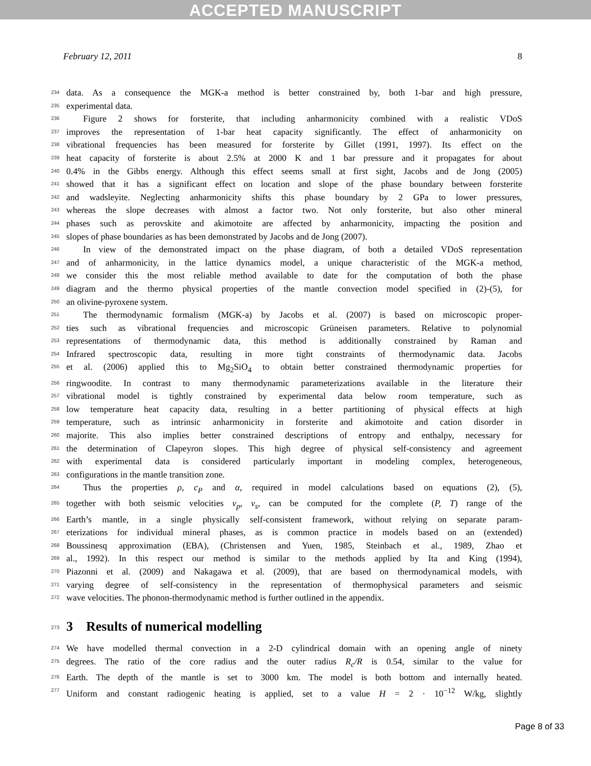ACCEPTED MANUSCRIPT
February 12, 2011 8
234 data. As a consequence the MGK-a method is better constrained by, both 1-bar and high pressure,
235 experimental data.
236 Figure 2 shows for forsterite, that including anharmonicity combined with a realistic VDoS
237 improves the representation of 1-bar heat capacity significantly. The effect of anharmonicity on
238 vibrational frequencies has been measured for forsterite by Gillet (1991, 1997). Its effect on the
239 heat capacity of forsterite is about 2.5% at 2000 K and 1 bar pressure and it propagates for about
240 0.4% in the Gibbs energy. Although this effect seems small at first sight, Jacobs and de Jong (2005)
241 showed that it has a significant effect on location and slope of the phase boundary between forsterite
242 and wadsleyite. Neglecting anharmonicity shifts this phase boundary by 2 GPa to lower pressures,
243 whereas the slope decreases with almost a factor two. Not only forsterite, but also other mineral
244 phases such as perovskite and akimotoite are affected by anharmonicity, impacting the position and
245 slopes of phase boundaries as has been demonstrated by Jacobs and de Jong (2007).
246 In view of the demonstrated impact on the phase diagram, of both a detailed VDoS representation
247 and of anharmonicity, in the lattice dynamics model, a unique characteristic of the MGK-a method,
248 we consider this the most reliable method available to date for the computation of both the phase
249 diagram and the thermo physical properties of the mantle convection model specified in (2)-(5), for
250 an olivine-pyroxene system.
251 The thermodynamic formalism (MGK-a) by Jacobs et al. (2007) is based on microscopic proper-
252 ties such as vibrational frequencies and microscopic Grüneisen parameters. Relative to polynomial
253 representations of thermodynamic data, this method is additionally constrained by Raman and
254 Infrared spectroscopic data, resulting in more tight constraints of thermodynamic data. Jacobs
255 et al. (2006) applied this to Mg<sub>2</sub>SiO<sub>4</sub> to obtain better constrained thermodynamic properties for
256 ringwoodite. In contrast to many thermodynamic parameterizations available in the literature their
257 vibrational model is tightly constrained by experimental data below room temperature, such as
258 low temperature heat capacity data, resulting in a better partitioning of physical effects at high
259 temperature, such as intrinsic anharmonicity in forsterite and akimotoite and cation disorder in
260 majorite. This also implies better constrained descriptions of entropy and enthalpy, necessary for
261 the determination of Clapeyron slopes. This high degree of physical self-consistency and agreement
262 with experimental data is considered particularly important in modeling complex, heterogeneous,
263 configurations in the mantle transition zone.
264 Thus the properties ρ, c<sub>P</sub> and α, required in model calculations based on equations (2), (5),
265 together with both seismic velocities v<sub>p</sub>, v<sub>s</sub>, can be computed for the complete (P, T) range of the
266 Earth’s mantle, in a single physically self-consistent framework, without relying on separate param-
267 eterizations for individual mineral phases, as is common practice in models based on an (extended)
268 Boussinesq approximation (EBA), (Christensen and Yuen, 1985, Steinbach et al., 1989, Zhao et
269 al., 1992). In this respect our method is similar to the methods applied by Ita and King (1994),
270 Piazonni et al. (2009) and Nakagawa et al. (2009), that are based on thermodynamical models, with
271 varying degree of self-consistency in the representation of thermophysical parameters and seismic
272 wave velocities. The phonon-thermodynamic method is further outlined in the appendix.
273 3 Results of numerical modelling
274 We have modelled thermal convection in a 2-D cylindrical domain with an opening angle of ninety
275 degrees. The ratio of the core radius and the outer radius R<sub>c</sub>/R is 0.54, similar to the value for
276 Earth. The depth of the mantle is set to 3000 km. The model is both bottom and internally heated.
277 Uniform and constant radiogenic heating is applied, set to a value H = 2 · 10<sup>−12</sup> W/kg, slightly
Page 8 of 33